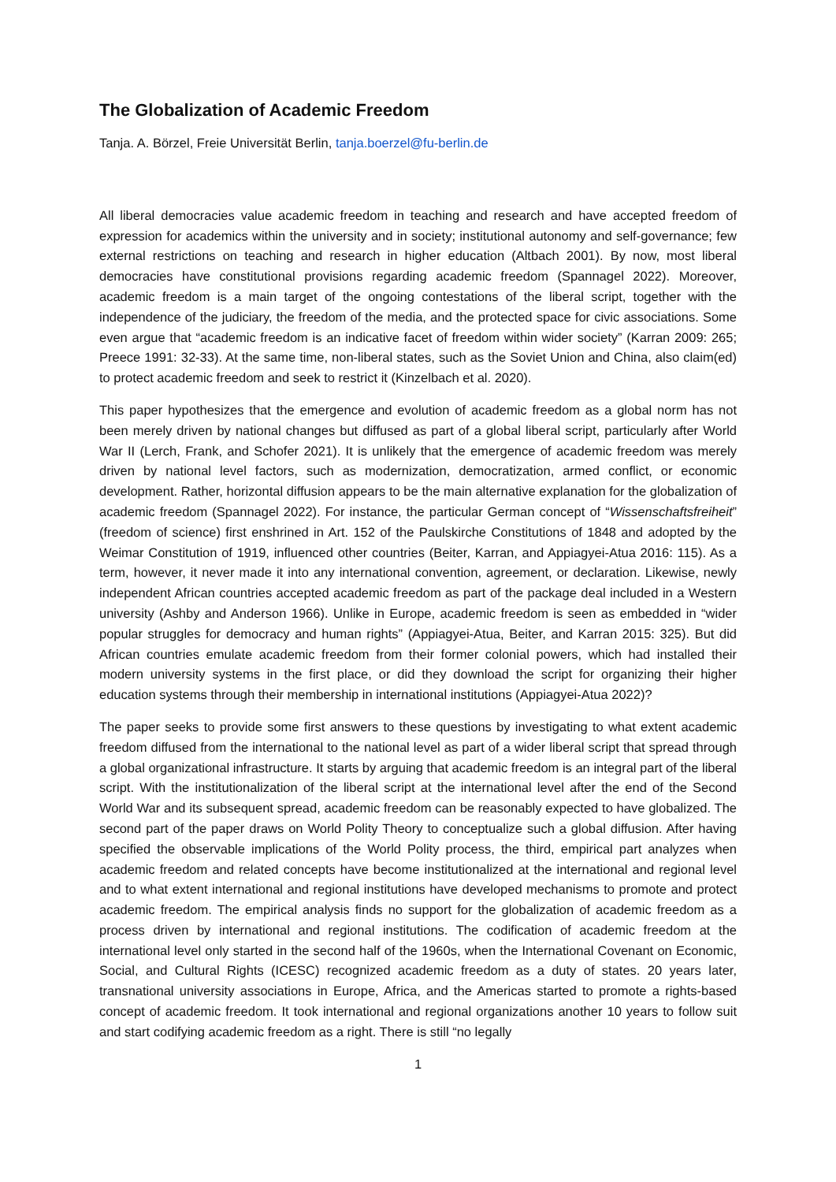The Globalization of Academic Freedom
Tanja. A. Börzel, Freie Universität Berlin, tanja.boerzel@fu-berlin.de
All liberal democracies value academic freedom in teaching and research and have accepted freedom of expression for academics within the university and in society; institutional autonomy and self-governance; few external restrictions on teaching and research in higher education (Altbach 2001). By now, most liberal democracies have constitutional provisions regarding academic freedom (Spannagel 2022). Moreover, academic freedom is a main target of the ongoing contestations of the liberal script, together with the independence of the judiciary, the freedom of the media, and the protected space for civic associations. Some even argue that “academic freedom is an indicative facet of freedom within wider society” (Karran 2009: 265; Preece 1991: 32-33). At the same time, non-liberal states, such as the Soviet Union and China, also claim(ed) to protect academic freedom and seek to restrict it (Kinzelbach et al. 2020).
This paper hypothesizes that the emergence and evolution of academic freedom as a global norm has not been merely driven by national changes but diffused as part of a global liberal script, particularly after World War II (Lerch, Frank, and Schofer 2021). It is unlikely that the emergence of academic freedom was merely driven by national level factors, such as modernization, democratization, armed conflict, or economic development. Rather, horizontal diffusion appears to be the main alternative explanation for the globalization of academic freedom (Spannagel 2022). For instance, the particular German concept of “Wissenschaftsfreiheit” (freedom of science) first enshrined in Art. 152 of the Paulskirche Constitutions of 1848 and adopted by the Weimar Constitution of 1919, influenced other countries (Beiter, Karran, and Appiagyei-Atua 2016: 115). As a term, however, it never made it into any international convention, agreement, or declaration. Likewise, newly independent African countries accepted academic freedom as part of the package deal included in a Western university (Ashby and Anderson 1966). Unlike in Europe, academic freedom is seen as embedded in “wider popular struggles for democracy and human rights” (Appiagyei-Atua, Beiter, and Karran 2015: 325). But did African countries emulate academic freedom from their former colonial powers, which had installed their modern university systems in the first place, or did they download the script for organizing their higher education systems through their membership in international institutions (Appiagyei-Atua 2022)?
The paper seeks to provide some first answers to these questions by investigating to what extent academic freedom diffused from the international to the national level as part of a wider liberal script that spread through a global organizational infrastructure. It starts by arguing that academic freedom is an integral part of the liberal script. With the institutionalization of the liberal script at the international level after the end of the Second World War and its subsequent spread, academic freedom can be reasonably expected to have globalized. The second part of the paper draws on World Polity Theory to conceptualize such a global diffusion. After having specified the observable implications of the World Polity process, the third, empirical part analyzes when academic freedom and related concepts have become institutionalized at the international and regional level and to what extent international and regional institutions have developed mechanisms to promote and protect academic freedom. The empirical analysis finds no support for the globalization of academic freedom as a process driven by international and regional institutions. The codification of academic freedom at the international level only started in the second half of the 1960s, when the International Covenant on Economic, Social, and Cultural Rights (ICESC) recognized academic freedom as a duty of states. 20 years later, transnational university associations in Europe, Africa, and the Americas started to promote a rights-based concept of academic freedom. It took international and regional organizations another 10 years to follow suit and start codifying academic freedom as a right. There is still “no legally
1